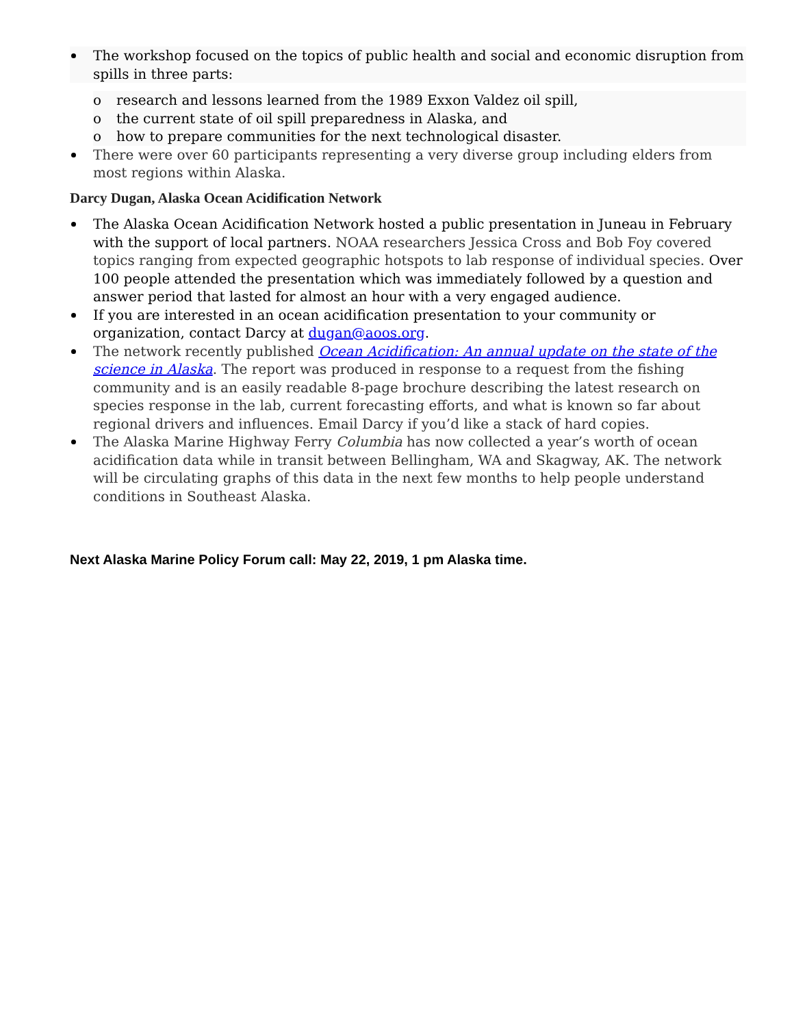The workshop focused on the topics of public health and social and economic disruption from spills in three parts:
o research and lessons learned from the 1989 Exxon Valdez oil spill,
o the current state of oil spill preparedness in Alaska, and
o how to prepare communities for the next technological disaster.
There were over 60 participants representing a very diverse group including elders from most regions within Alaska.
Darcy Dugan, Alaska Ocean Acidification Network
The Alaska Ocean Acidification Network hosted a public presentation in Juneau in February with the support of local partners. NOAA researchers Jessica Cross and Bob Foy covered topics ranging from expected geographic hotspots to lab response of individual species. Over 100 people attended the presentation which was immediately followed by a question and answer period that lasted for almost an hour with a very engaged audience.
If you are interested in an ocean acidification presentation to your community or organization, contact Darcy at dugan@aoos.org.
The network recently published Ocean Acidification: An annual update on the state of the science in Alaska. The report was produced in response to a request from the fishing community and is an easily readable 8-page brochure describing the latest research on species response in the lab, current forecasting efforts, and what is known so far about regional drivers and influences. Email Darcy if you’d like a stack of hard copies.
The Alaska Marine Highway Ferry Columbia has now collected a year’s worth of ocean acidification data while in transit between Bellingham, WA and Skagway, AK. The network will be circulating graphs of this data in the next few months to help people understand conditions in Southeast Alaska.
Next Alaska Marine Policy Forum call: May 22, 2019, 1 pm Alaska time.